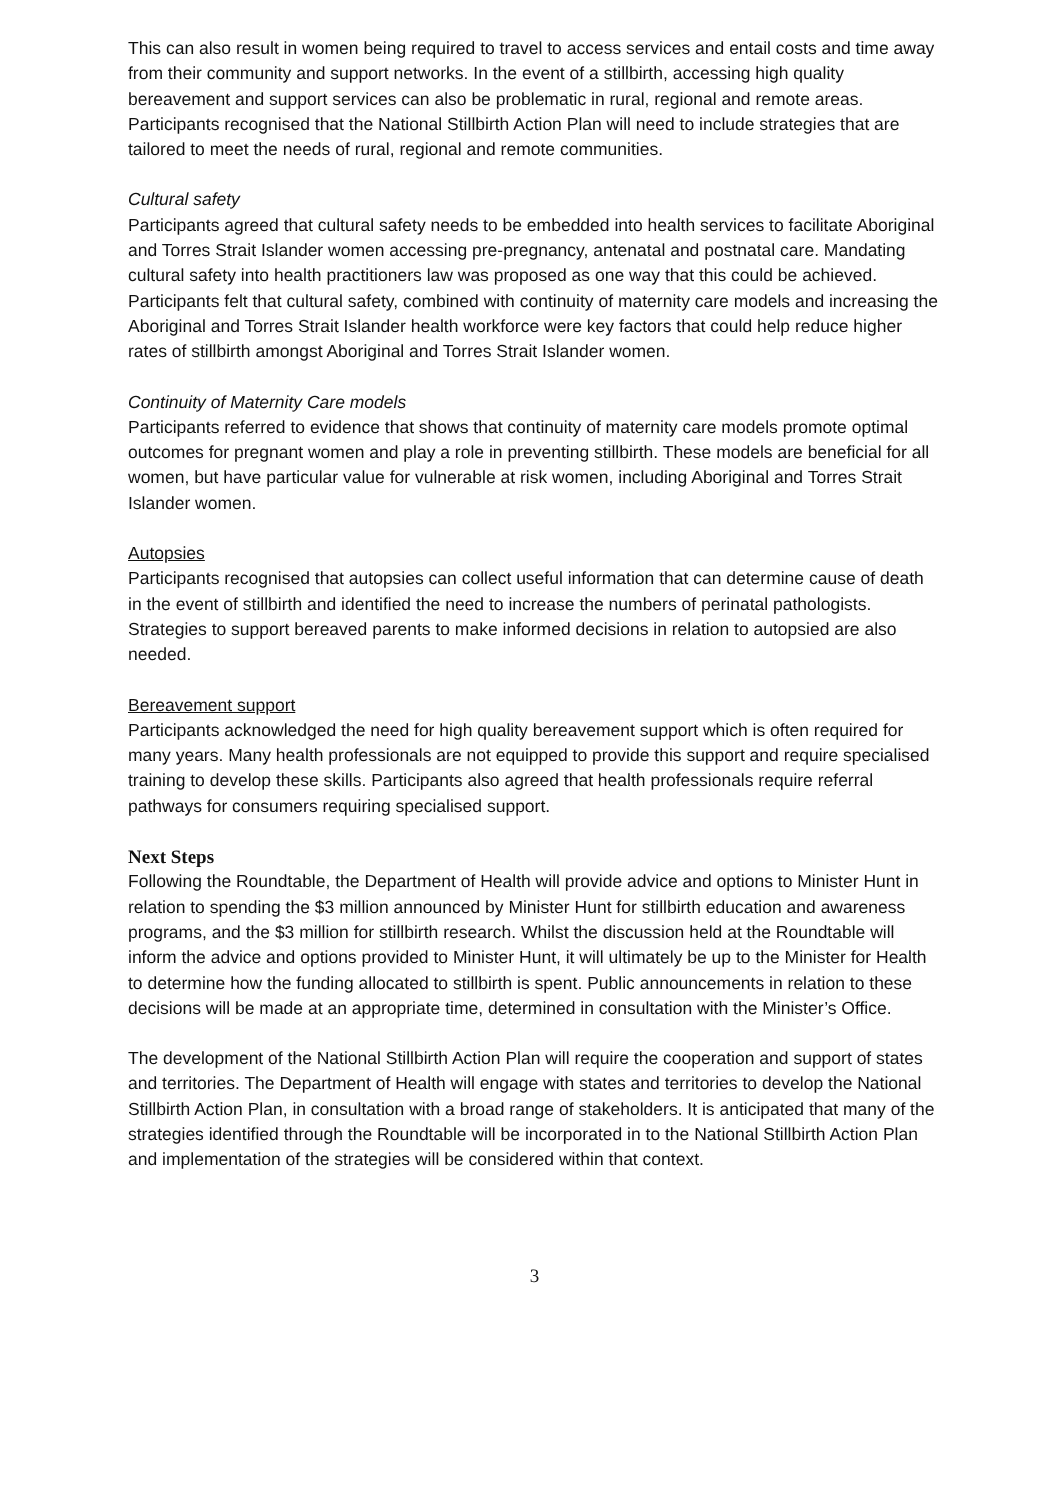This can also result in women being required to travel to access services and entail costs and time away from their community and support networks. In the event of a stillbirth, accessing high quality bereavement and support services can also be problematic in rural, regional and remote areas. Participants recognised that the National Stillbirth Action Plan will need to include strategies that are tailored to meet the needs of rural, regional and remote communities.
Cultural safety
Participants agreed that cultural safety needs to be embedded into health services to facilitate Aboriginal and Torres Strait Islander women accessing pre-pregnancy, antenatal and postnatal care. Mandating cultural safety into health practitioners law was proposed as one way that this could be achieved. Participants felt that cultural safety, combined with continuity of maternity care models and increasing the Aboriginal and Torres Strait Islander health workforce were key factors that could help reduce higher rates of stillbirth amongst Aboriginal and Torres Strait Islander women.
Continuity of Maternity Care models
Participants referred to evidence that shows that continuity of maternity care models promote optimal outcomes for pregnant women and play a role in preventing stillbirth. These models are beneficial for all women, but have particular value for vulnerable at risk women, including Aboriginal and Torres Strait Islander women.
Autopsies
Participants recognised that autopsies can collect useful information that can determine cause of death in the event of stillbirth and identified the need to increase the numbers of perinatal pathologists. Strategies to support bereaved parents to make informed decisions in relation to autopsied are also needed.
Bereavement support
Participants acknowledged the need for high quality bereavement support which is often required for many years. Many health professionals are not equipped to provide this support and require specialised training to develop these skills. Participants also agreed that health professionals require referral pathways for consumers requiring specialised support.
Next Steps
Following the Roundtable, the Department of Health will provide advice and options to Minister Hunt in relation to spending the $3 million announced by Minister Hunt for stillbirth education and awareness programs, and the $3 million for stillbirth research. Whilst the discussion held at the Roundtable will inform the advice and options provided to Minister Hunt, it will ultimately be up to the Minister for Health to determine how the funding allocated to stillbirth is spent. Public announcements in relation to these decisions will be made at an appropriate time, determined in consultation with the Minister’s Office.
The development of the National Stillbirth Action Plan will require the cooperation and support of states and territories. The Department of Health will engage with states and territories to develop the National Stillbirth Action Plan, in consultation with a broad range of stakeholders. It is anticipated that many of the strategies identified through the Roundtable will be incorporated in to the National Stillbirth Action Plan and implementation of the strategies will be considered within that context.
3